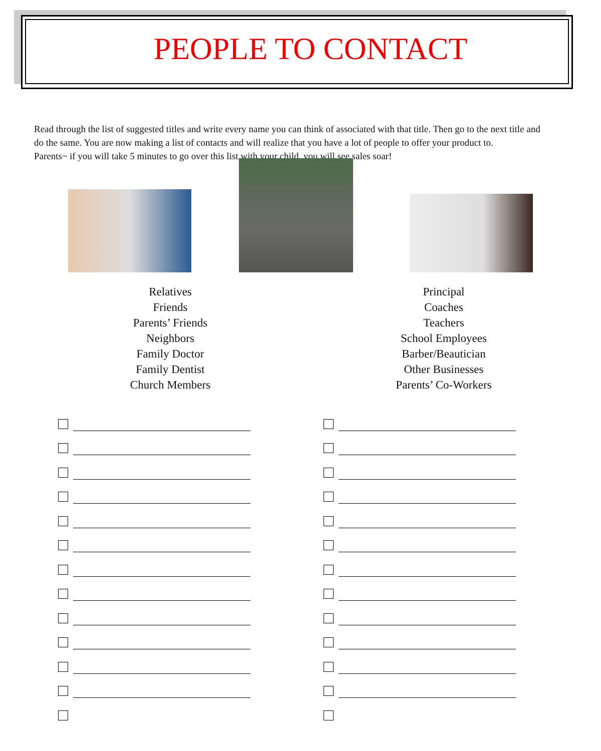PEOPLE TO CONTACT
Read through the list of suggested titles and write every name you can think of associated with that title. Then go to the next title and do the same. You are now making a list of contacts and will realize that you have a lot of people to offer your product to.
Parents~ if you will take 5 minutes to go over this list with your child, you will see sales soar!
Relatives
Friends
Parents’ Friends
Neighbors
Family Doctor
Family Dentist
Church Members
Principal
Coaches
Teachers
School Employees
Barber/Beautician
Other Businesses
Parents’ Co-Workers